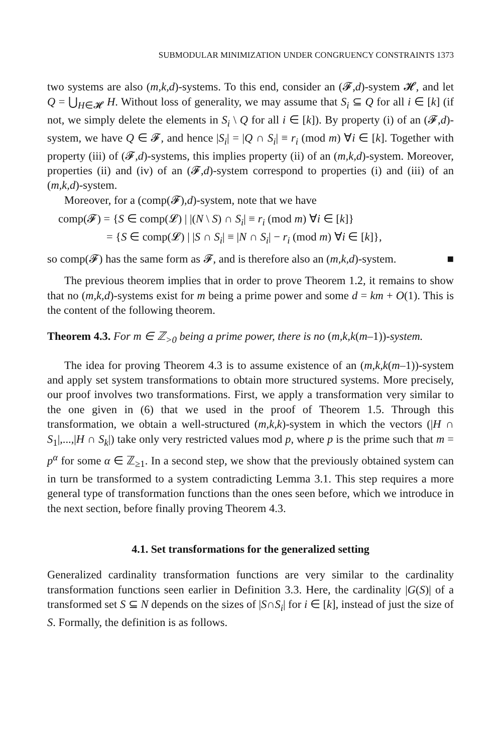SUBMODULAR MINIMIZATION UNDER CONGRUENCY CONSTRAINTS 1373
two systems are also (m,k,d)-systems. To this end, consider an (𝓕,d)-system 𝓗, and let Q = ⋃<sub>H∈𝓗</sub> H. Without loss of generality, we may assume that S<sub>i</sub> ⊆ Q for all i ∈ [k] (if not, we simply delete the elements in S<sub>i</sub> \ Q for all i ∈ [k]). By property (i) of an (𝓕,d)-system, we have Q ∈ 𝓕, and hence |S<sub>i</sub>| = |Q ∩ S<sub>i</sub>| ≡ r<sub>i</sub> (mod m) ∀i ∈ [k]. Together with property (iii) of (𝓕,d)-systems, this implies property (ii) of an (m,k,d)-system. Moreover, properties (ii) and (iv) of an (𝓕,d)-system correspond to properties (i) and (iii) of an (m,k,d)-system.
Moreover, for a (comp(𝓕),d)-system, note that we have
comp(𝓕) = {S ∈ comp(𝓛) | |(N \ S) ∩ S<sub>i</sub>| ≡ r<sub>i</sub> (mod m) ∀i ∈ [k]}
= {S ∈ comp(𝓛) | |S ∩ S<sub>i</sub>| ≡ |N ∩ S<sub>i</sub>| − r<sub>i</sub> (mod m) ∀i ∈ [k]},
so comp(𝓕) has the same form as 𝓕, and is therefore also an (m,k,d)-system. ■
The previous theorem implies that in order to prove Theorem 1.2, it remains to show that no (m,k,d)-systems exist for m being a prime power and some d = km + O(1). This is the content of the following theorem.
Theorem 4.3. For m ∈ ℤ<sub>>0</sub> being a prime power, there is no (m,k,k(m–1))-system.
The idea for proving Theorem 4.3 is to assume existence of an (m,k,k(m–1))-system and apply set system transformations to obtain more structured systems. More precisely, our proof involves two transformations. First, we apply a transformation very similar to the one given in (6) that we used in the proof of Theorem 1.5. Through this transformation, we obtain a well-structured (m,k,k)-system in which the vectors (|H ∩ S<sub>1</sub>|,...,|H ∩ S<sub>k</sub>|) take only very restricted values mod p, where p is the prime such that m = p<sup>α</sup> for some α ∈ ℤ<sub>≥1</sub>. In a second step, we show that the previously obtained system can in turn be transformed to a system contradicting Lemma 3.1. This step requires a more general type of transformation functions than the ones seen before, which we introduce in the next section, before finally proving Theorem 4.3.
4.1. Set transformations for the generalized setting
Generalized cardinality transformation functions are very similar to the cardinality transformation functions seen earlier in Definition 3.3. Here, the cardinality |G(S)| of a transformed set S ⊆ N depends on the sizes of |S∩S<sub>i</sub>| for i ∈ [k], instead of just the size of S. Formally, the definition is as follows.